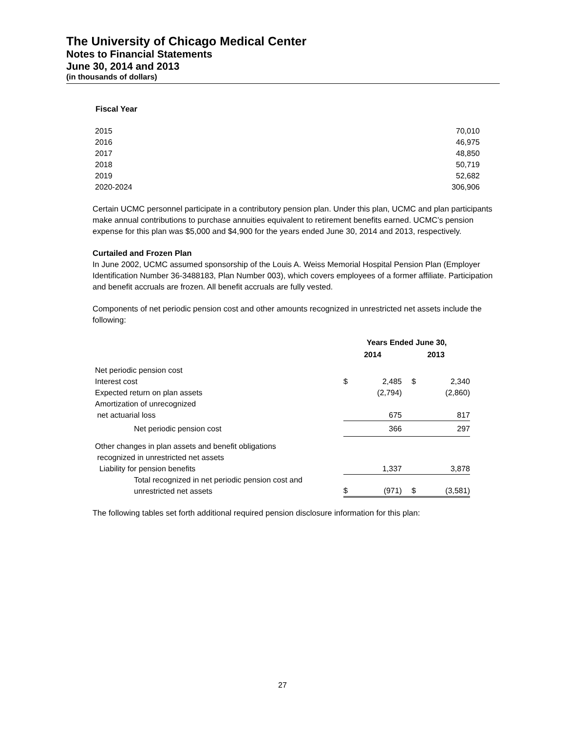The University of Chicago Medical Center
Notes to Financial Statements
June 30, 2014 and 2013
(in thousands of dollars)
Fiscal Year
| 2015 | 70,010 |
| 2016 | 46,975 |
| 2017 | 48,850 |
| 2018 | 50,719 |
| 2019 | 52,682 |
| 2020-2024 | 306,906 |
Certain UCMC personnel participate in a contributory pension plan. Under this plan, UCMC and plan participants make annual contributions to purchase annuities equivalent to retirement benefits earned. UCMC’s pension expense for this plan was $5,000 and $4,900 for the years ended June 30, 2014 and 2013, respectively.
Curtailed and Frozen Plan
In June 2002, UCMC assumed sponsorship of the Louis A. Weiss Memorial Hospital Pension Plan (Employer Identification Number 36-3488183, Plan Number 003), which covers employees of a former affiliate. Participation and benefit accruals are frozen. All benefit accruals are fully vested.
Components of net periodic pension cost and other amounts recognized in unrestricted net assets include the following:
| | Years Ended June 30, | | | |
| --- | --- | --- | --- | --- |
| | 2014 | | 2013 | |
| Net periodic pension cost | | | | |
| Interest cost | $ | 2,485 | $ | 2,340 |
| Expected return on plan assets | | (2,794) | | (2,860) |
| Amortization of unrecognized | | | | |
| net actuarial loss | | 675 | | 817 |
| Net periodic pension cost | | 366 | | 297 |
| Other changes in plan assets and benefit obligations | | | | |
| recognized in unrestricted net assets | | | | |
| Liability for pension benefits | | 1,337 | | 3,878 |
| Total recognized in net periodic pension cost and unrestricted net assets | $ | (971) | $ | (3,581) |
The following tables set forth additional required pension disclosure information for this plan:
27